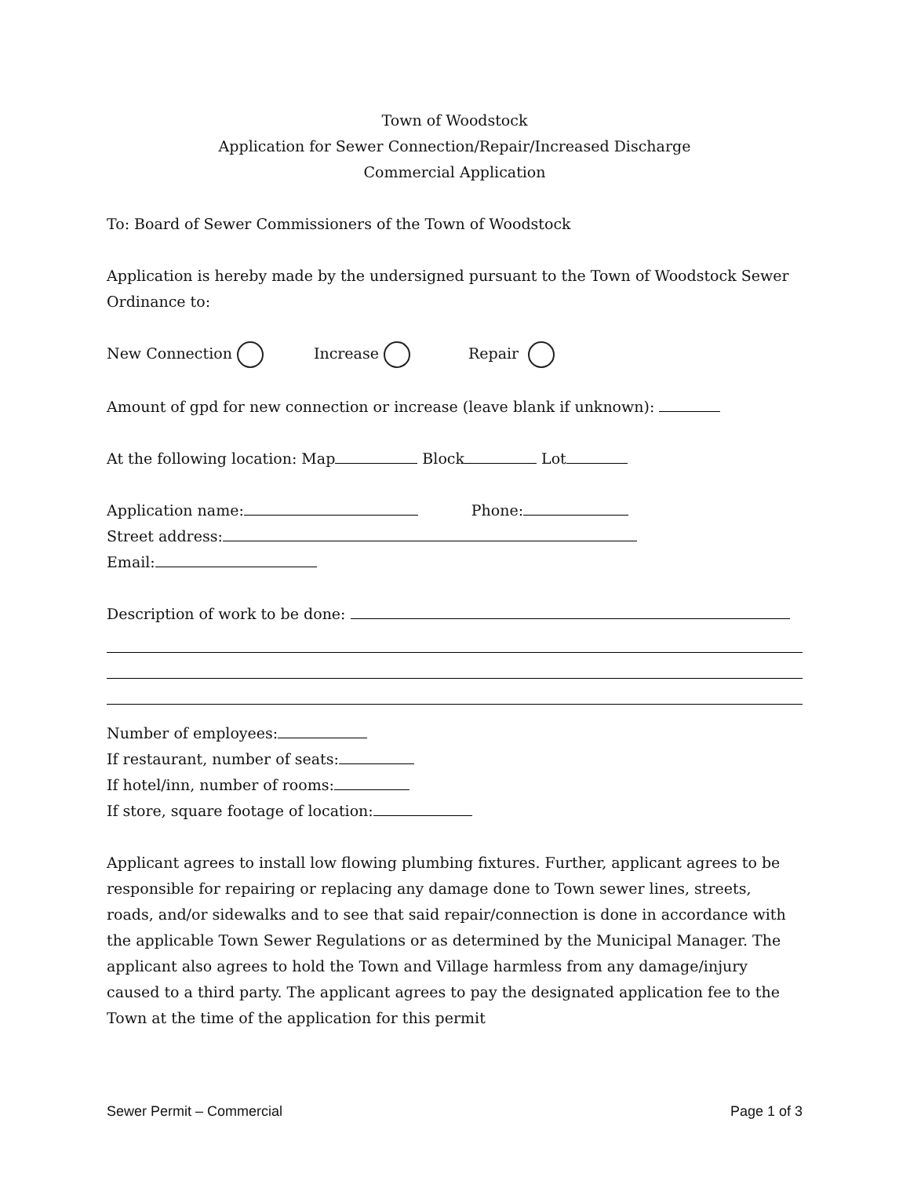Town of Woodstock
Application for Sewer Connection/Repair/Increased Discharge
Commercial Application
To: Board of Sewer Commissioners of the Town of Woodstock
Application is hereby made by the undersigned pursuant to the Town of Woodstock Sewer Ordinance to:
New Connection Increase Repair
Amount of gpd for new connection or increase (leave blank if unknown):
At the following location: Map Block Lot
Application name: Phone:
Street address:
Email:
Description of work to be done:
Number of employees:
If restaurant, number of seats:
If hotel/inn, number of rooms:
If store, square footage of location:
Applicant agrees to install low flowing plumbing fixtures. Further, applicant agrees to be responsible for repairing or replacing any damage done to Town sewer lines, streets, roads, and/or sidewalks and to see that said repair/connection is done in accordance with the applicable Town Sewer Regulations or as determined by the Municipal Manager. The applicant also agrees to hold the Town and Village harmless from any damage/injury caused to a third party. The applicant agrees to pay the designated application fee to the Town at the time of the application for this permit
Sewer Permit – Commercial Page 1 of 3